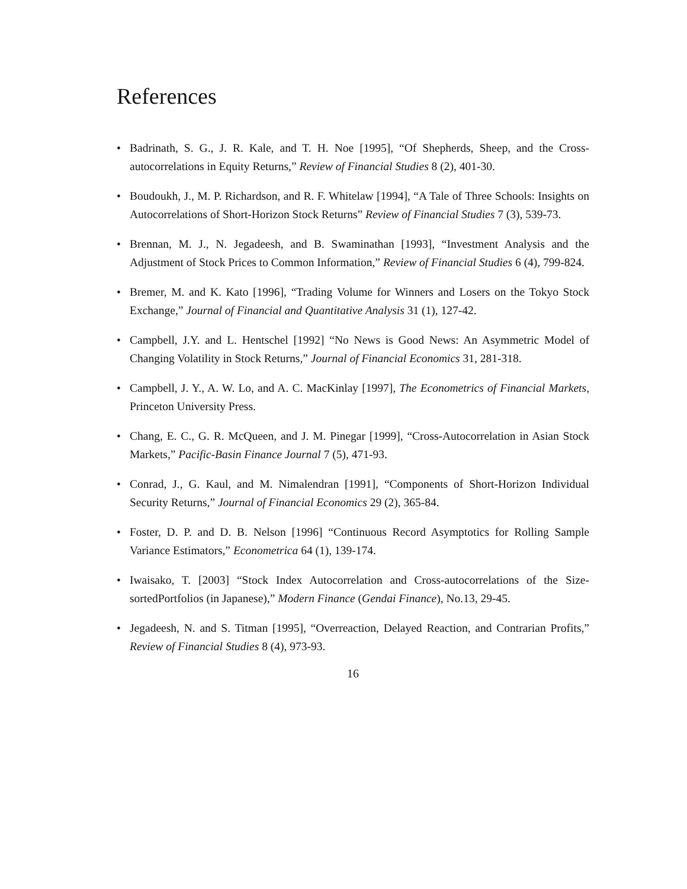References
• Badrinath, S. G., J. R. Kale, and T. H. Noe [1995], “Of Shepherds, Sheep, and the Cross-autocorrelations in Equity Returns,” Review of Financial Studies 8 (2), 401-30.
• Boudoukh, J., M. P. Richardson, and R. F. Whitelaw [1994], “A Tale of Three Schools: Insights on Autocorrelations of Short-Horizon Stock Returns” Review of Financial Studies 7 (3), 539-73.
• Brennan, M. J., N. Jegadeesh, and B. Swaminathan [1993], “Investment Analysis and the Adjustment of Stock Prices to Common Information,” Review of Financial Studies 6 (4), 799-824.
• Bremer, M. and K. Kato [1996], “Trading Volume for Winners and Losers on the Tokyo Stock Exchange,” Journal of Financial and Quantitative Analysis 31 (1), 127-42.
• Campbell, J.Y. and L. Hentschel [1992] “No News is Good News: An Asymmetric Model of Changing Volatility in Stock Returns,” Journal of Financial Economics 31, 281-318.
• Campbell, J. Y., A. W. Lo, and A. C. MacKinlay [1997], The Econometrics of Financial Markets, Princeton University Press.
• Chang, E. C., G. R. McQueen, and J. M. Pinegar [1999], “Cross-Autocorrelation in Asian Stock Markets,” Pacific-Basin Finance Journal 7 (5), 471-93.
• Conrad, J., G. Kaul, and M. Nimalendran [1991], “Components of Short-Horizon Individual Security Returns,” Journal of Financial Economics 29 (2), 365-84.
• Foster, D. P. and D. B. Nelson [1996] “Continuous Record Asymptotics for Rolling Sample Variance Estimators,” Econometrica 64 (1), 139-174.
• Iwaisako, T. [2003] “Stock Index Autocorrelation and Cross-autocorrelations of the Size-sortedPortfolios (in Japanese),” Modern Finance (Gendai Finance), No.13, 29-45.
• Jegadeesh, N. and S. Titman [1995], “Overreaction, Delayed Reaction, and Contrarian Profits,” Review of Financial Studies 8 (4), 973-93.
16